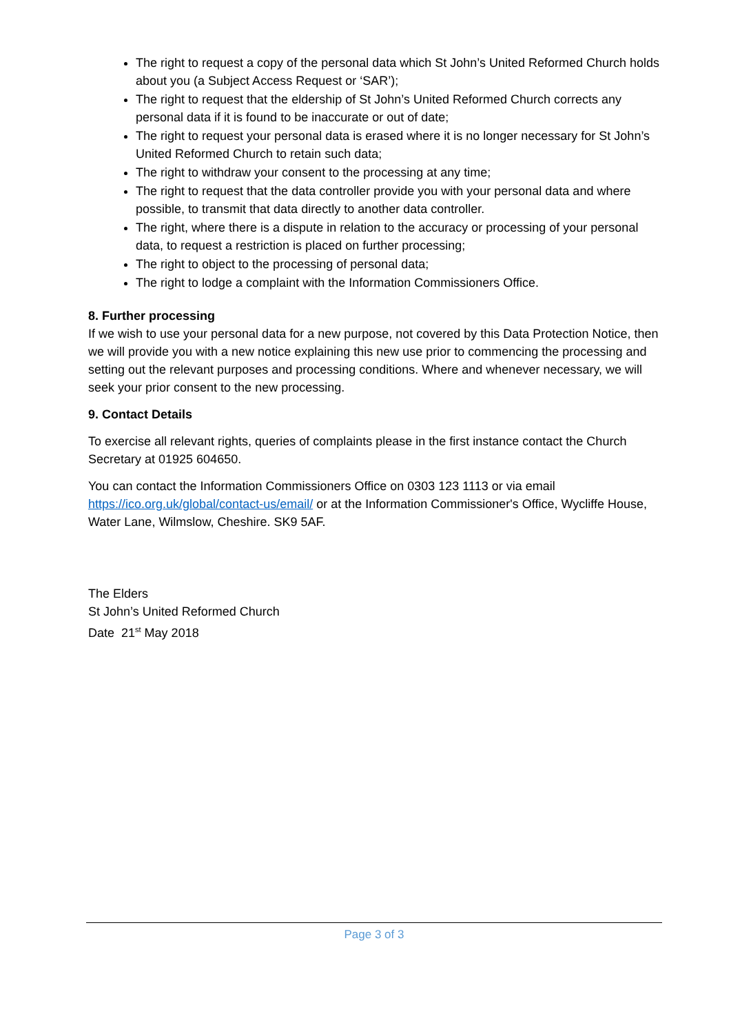The right to request a copy of the personal data which St John’s United Reformed Church holds about you (a Subject Access Request or ‘SAR’);
The right to request that the eldership of St John’s United Reformed Church corrects any personal data if it is found to be inaccurate or out of date;
The right to request your personal data is erased where it is no longer necessary for St John’s United Reformed Church to retain such data;
The right to withdraw your consent to the processing at any time;
The right to request that the data controller provide you with your personal data and where possible, to transmit that data directly to another data controller.
The right, where there is a dispute in relation to the accuracy or processing of your personal data, to request a restriction is placed on further processing;
The right to object to the processing of personal data;
The right to lodge a complaint with the Information Commissioners Office.
8. Further processing
If we wish to use your personal data for a new purpose, not covered by this Data Protection Notice, then we will provide you with a new notice explaining this new use prior to commencing the processing and setting out the relevant purposes and processing conditions. Where and whenever necessary, we will seek your prior consent to the new processing.
9. Contact Details
To exercise all relevant rights, queries of complaints please in the first instance contact the Church Secretary at 01925 604650.
You can contact the Information Commissioners Office on 0303 123 1113 or via email https://ico.org.uk/global/contact-us/email/ or at the Information Commissioner's Office, Wycliffe House, Water Lane, Wilmslow, Cheshire. SK9 5AF.
The Elders
St John’s United Reformed Church
Date 21<sup>st</sup> May 2018
Page 3 of 3